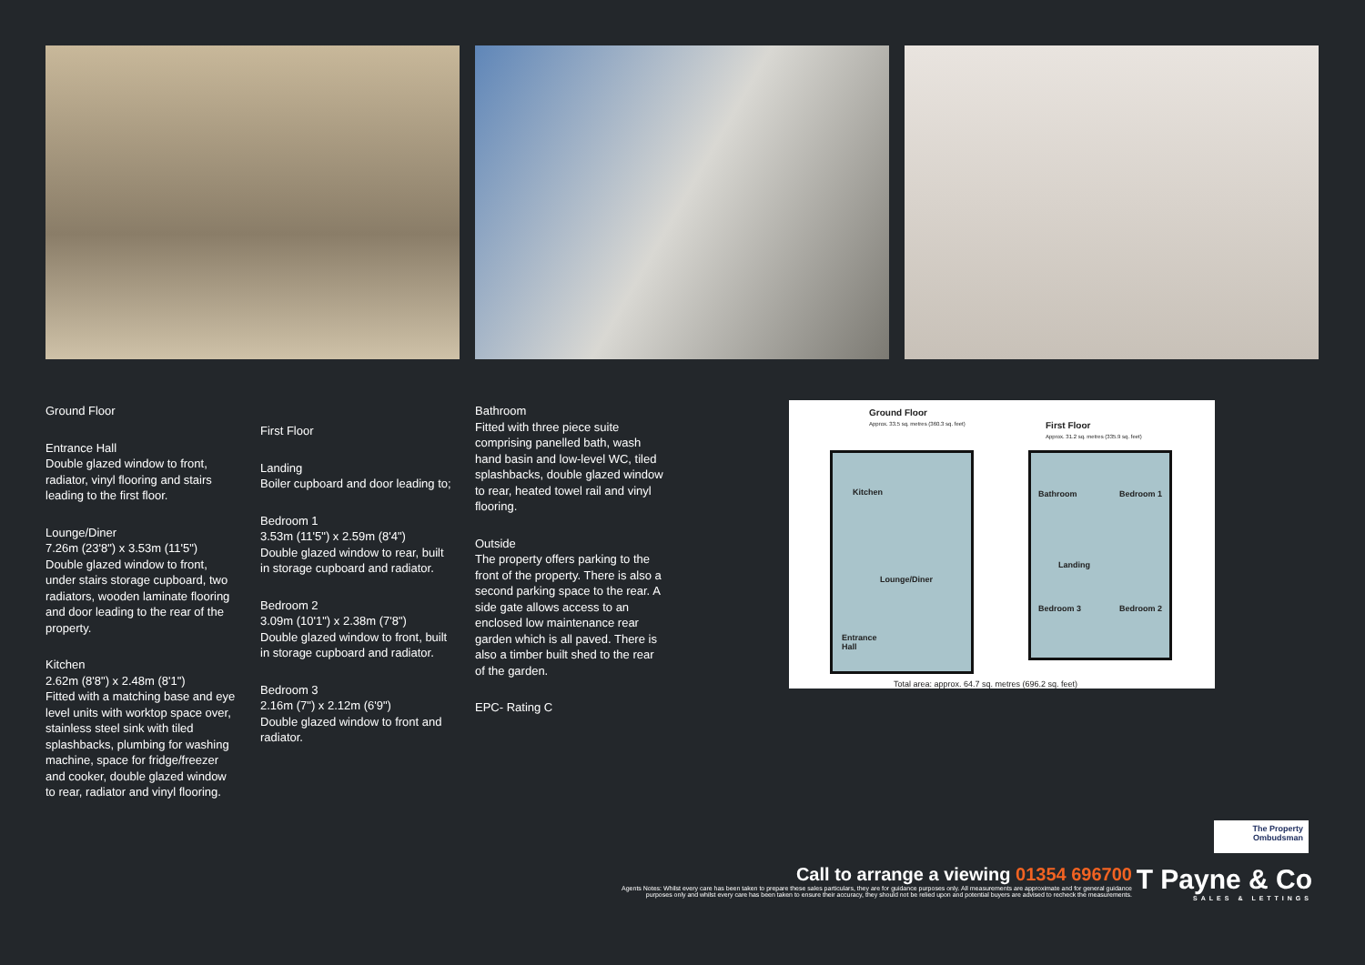Ground Floor
Entrance Hall
Double glazed window to front, radiator, vinyl flooring and stairs leading to the first floor.
Lounge/Diner
7.26m (23'8") x 3.53m (11'5")
Double glazed window to front, under stairs storage cupboard, two radiators, wooden laminate flooring and door leading to the rear of the property.
Kitchen
2.62m (8'8") x 2.48m (8'1")
Fitted with a matching base and eye level units with worktop space over, stainless steel sink with tiled splashbacks, plumbing for washing machine, space for fridge/freezer and cooker, double glazed window to rear, radiator and vinyl flooring.
First Floor
Landing
Boiler cupboard and door leading to;
Bedroom 1
3.53m (11'5") x 2.59m (8'4")
Double glazed window to rear, built in storage cupboard and radiator.
Bedroom 2
3.09m (10'1") x 2.38m (7'8")
Double glazed window to front, built in storage cupboard and radiator.
Bedroom 3
2.16m (7") x 2.12m (6'9")
Double glazed window to front and radiator.
Bathroom
Fitted with three piece suite comprising panelled bath, wash hand basin and low-level WC, tiled splashbacks, double glazed window to rear, heated towel rail and vinyl flooring.
Outside
The property offers parking to the front of the property. There is also a second parking space to the rear. A side gate allows access to an enclosed low maintenance rear garden which is all paved. There is also a timber built shed to the rear of the garden.
EPC- Rating C
Ground Floor
Approx. 33.5 sq. metres (360.3 sq. feet)
First Floor
Approx. 31.2 sq. metres (335.9 sq. feet)
Kitchen
Lounge/Diner
Entrance
Hall
Bathroom Bedroom 1
Landing
Bedroom 3 Bedroom 2
Total area: approx. 64.7 sq. metres (696.2 sq. feet)
The Property
Ombudsman
Call to arrange a viewing 01354 696700
Agents Notes: Whilst every care has been taken to prepare these sales particulars, they are for guidance purposes only. All measurements are approximate and for general guidance purposes only and whilst every care has been taken to ensure their accuracy, they should not be relied upon and potential buyers are advised to recheck the measurements.
T Payne & Co
SALES & LETTINGS